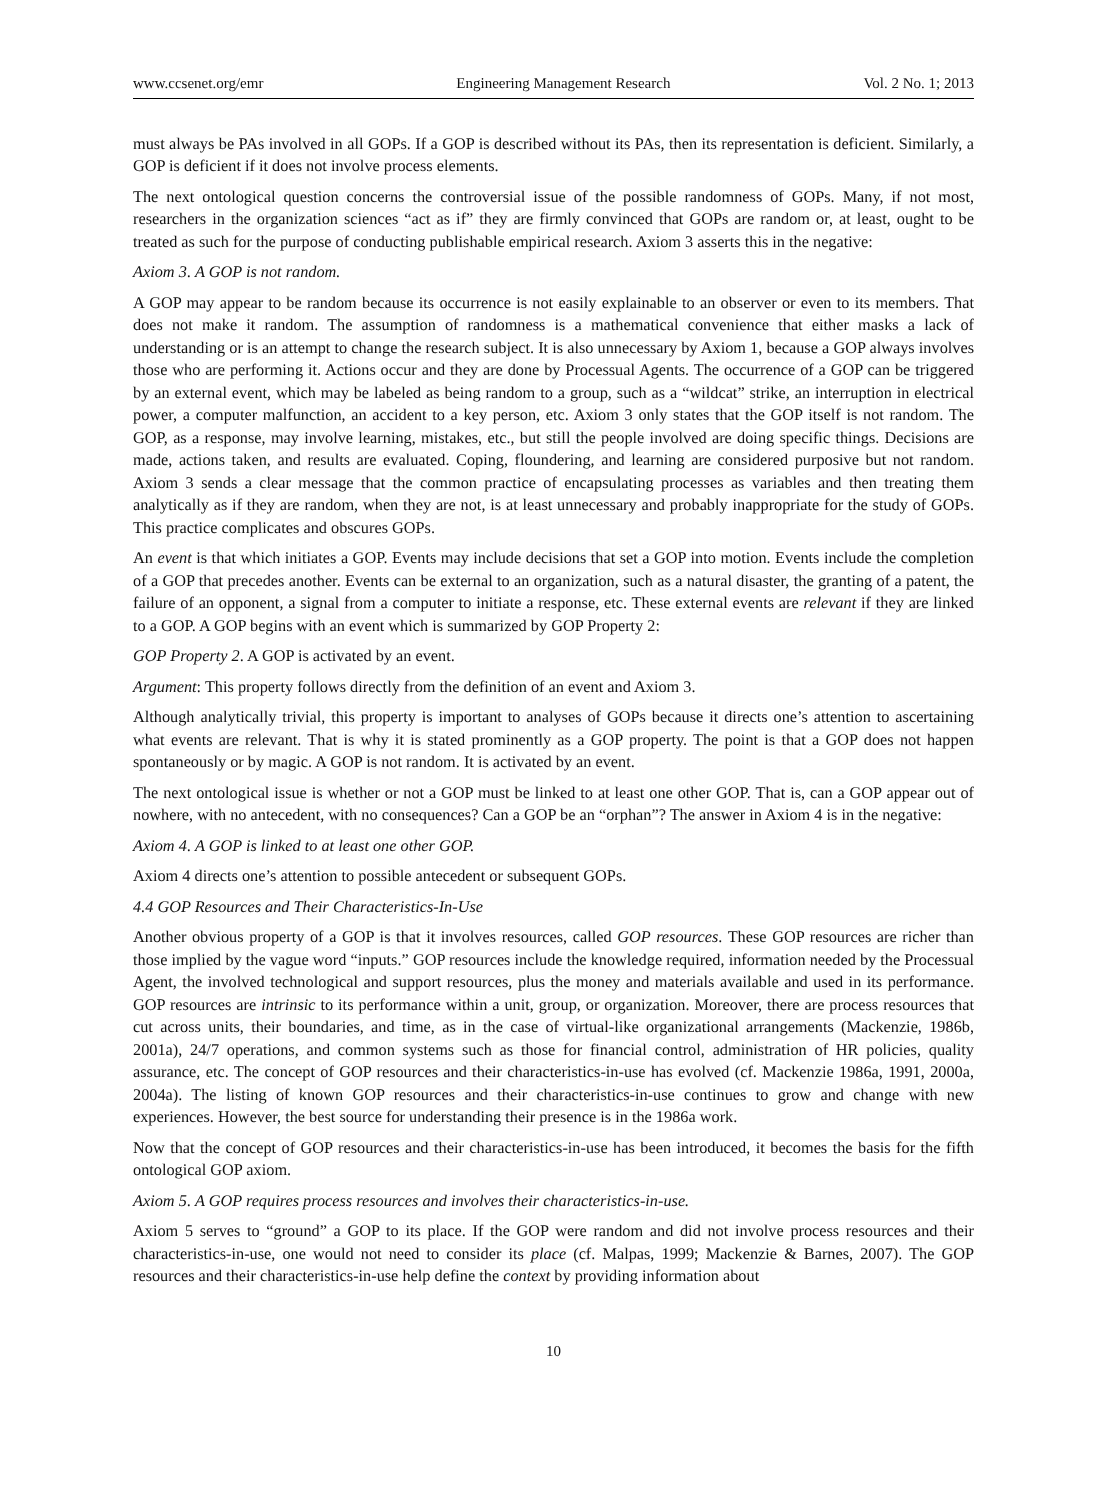www.ccsenet.org/emr Engineering Management Research Vol. 2 No. 1; 2013
must always be PAs involved in all GOPs. If a GOP is described without its PAs, then its representation is deficient. Similarly, a GOP is deficient if it does not involve process elements.
The next ontological question concerns the controversial issue of the possible randomness of GOPs. Many, if not most, researchers in the organization sciences “act as if” they are firmly convinced that GOPs are random or, at least, ought to be treated as such for the purpose of conducting publishable empirical research. Axiom 3 asserts this in the negative:
Axiom 3. A GOP is not random.
A GOP may appear to be random because its occurrence is not easily explainable to an observer or even to its members. That does not make it random. The assumption of randomness is a mathematical convenience that either masks a lack of understanding or is an attempt to change the research subject. It is also unnecessary by Axiom 1, because a GOP always involves those who are performing it. Actions occur and they are done by Processual Agents. The occurrence of a GOP can be triggered by an external event, which may be labeled as being random to a group, such as a “wildcat” strike, an interruption in electrical power, a computer malfunction, an accident to a key person, etc. Axiom 3 only states that the GOP itself is not random. The GOP, as a response, may involve learning, mistakes, etc., but still the people involved are doing specific things. Decisions are made, actions taken, and results are evaluated. Coping, floundering, and learning are considered purposive but not random. Axiom 3 sends a clear message that the common practice of encapsulating processes as variables and then treating them analytically as if they are random, when they are not, is at least unnecessary and probably inappropriate for the study of GOPs. This practice complicates and obscures GOPs.
An event is that which initiates a GOP. Events may include decisions that set a GOP into motion. Events include the completion of a GOP that precedes another. Events can be external to an organization, such as a natural disaster, the granting of a patent, the failure of an opponent, a signal from a computer to initiate a response, etc. These external events are relevant if they are linked to a GOP. A GOP begins with an event which is summarized by GOP Property 2:
GOP Property 2. A GOP is activated by an event.
Argument: This property follows directly from the definition of an event and Axiom 3.
Although analytically trivial, this property is important to analyses of GOPs because it directs one’s attention to ascertaining what events are relevant. That is why it is stated prominently as a GOP property. The point is that a GOP does not happen spontaneously or by magic. A GOP is not random. It is activated by an event.
The next ontological issue is whether or not a GOP must be linked to at least one other GOP. That is, can a GOP appear out of nowhere, with no antecedent, with no consequences? Can a GOP be an “orphan”? The answer in Axiom 4 is in the negative:
Axiom 4. A GOP is linked to at least one other GOP.
Axiom 4 directs one’s attention to possible antecedent or subsequent GOPs.
4.4 GOP Resources and Their Characteristics-In-Use
Another obvious property of a GOP is that it involves resources, called GOP resources. These GOP resources are richer than those implied by the vague word “inputs.” GOP resources include the knowledge required, information needed by the Processual Agent, the involved technological and support resources, plus the money and materials available and used in its performance. GOP resources are intrinsic to its performance within a unit, group, or organization. Moreover, there are process resources that cut across units, their boundaries, and time, as in the case of virtual-like organizational arrangements (Mackenzie, 1986b, 2001a), 24/7 operations, and common systems such as those for financial control, administration of HR policies, quality assurance, etc. The concept of GOP resources and their characteristics-in-use has evolved (cf. Mackenzie 1986a, 1991, 2000a, 2004a). The listing of known GOP resources and their characteristics-in-use continues to grow and change with new experiences. However, the best source for understanding their presence is in the 1986a work.
Now that the concept of GOP resources and their characteristics-in-use has been introduced, it becomes the basis for the fifth ontological GOP axiom.
Axiom 5. A GOP requires process resources and involves their characteristics-in-use.
Axiom 5 serves to “ground” a GOP to its place. If the GOP were random and did not involve process resources and their characteristics-in-use, one would not need to consider its place (cf. Malpas, 1999; Mackenzie & Barnes, 2007). The GOP resources and their characteristics-in-use help define the context by providing information about
10